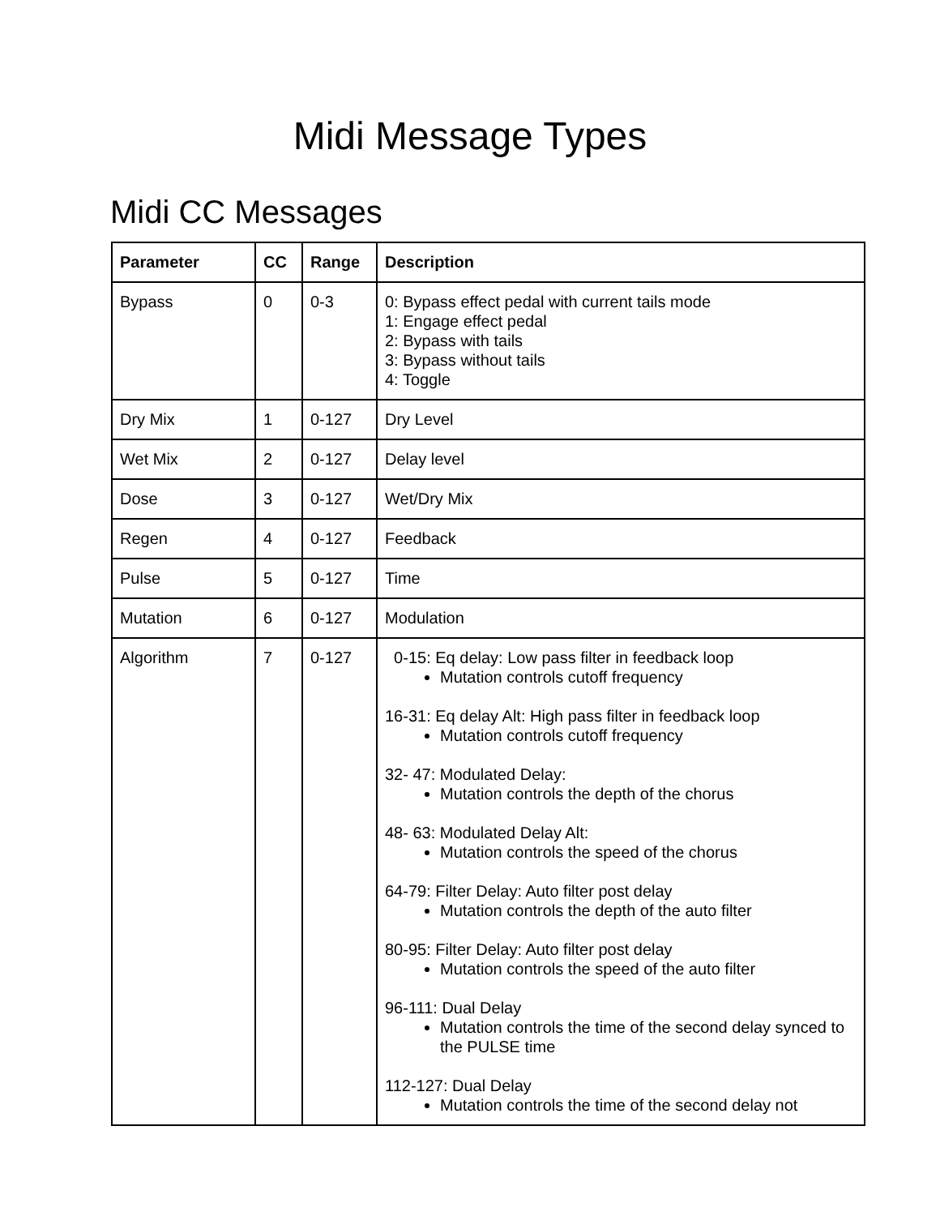Midi Message Types
Midi CC Messages
| Parameter | CC | Range | Description |
| --- | --- | --- | --- |
| Bypass | 0 | 0-3 | 0: Bypass effect pedal with current tails mode 1: Engage effect pedal 2: Bypass with tails 3: Bypass without tails 4: Toggle |
| Dry Mix | 1 | 0-127 | Dry Level |
| Wet Mix | 2 | 0-127 | Delay level |
| Dose | 3 | 0-127 | Wet/Dry Mix |
| Regen | 4 | 0-127 | Feedback |
| Pulse | 5 | 0-127 | Time |
| Mutation | 6 | 0-127 | Modulation |
| Algorithm | 7 | 0-127 | 0-15: Eq delay: Low pass filter in feedback loop Mutation controls cutoff frequency 16-31: Eq delay Alt: High pass filter in feedback loop Mutation controls cutoff frequency 32- 47: Modulated Delay: Mutation controls the depth of the chorus 48- 63: Modulated Delay Alt: Mutation controls the speed of the chorus 64-79: Filter Delay: Auto filter post delay Mutation controls the depth of the auto filter 80-95: Filter Delay: Auto filter post delay Mutation controls the speed of the auto filter 96-111: Dual Delay Mutation controls the time of the second delay synced to the PULSE time 112-127: Dual Delay Mutation controls the time of the second delay not |